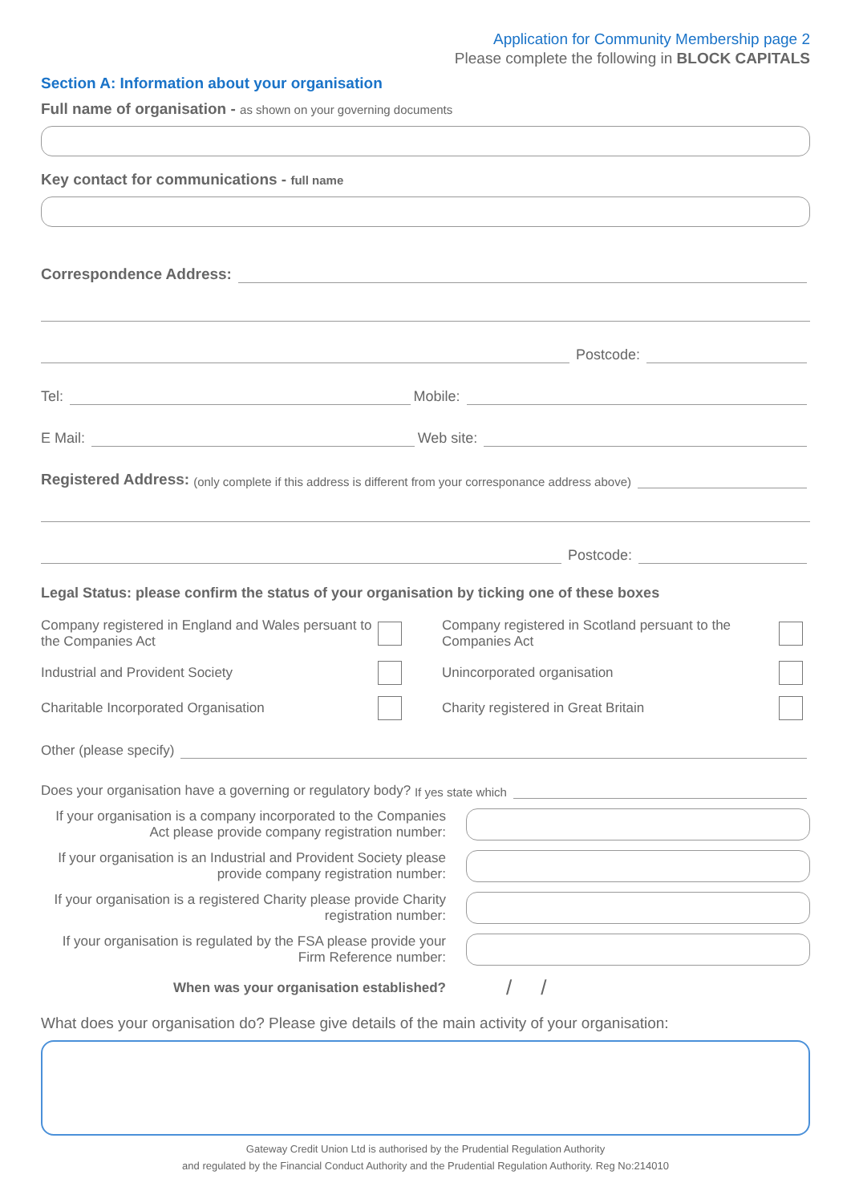Application for Community Membership page 2
Please complete the following in BLOCK CAPITALS
Section A: Information about your organisation
Full name of organisation - as shown on your governing documents
Key contact for communications - full name
Correspondence Address:
Postcode:
Tel: Mobile:
E Mail: Web site:
Registered Address: (only complete if this address is different from your corresponance address above)
Postcode:
Legal Status: please confirm the status of your organisation by ticking one of these boxes
Company registered in England and Wales persuant to the Companies Act
Company registered in Scotland persuant to the Companies Act
Industrial and Provident Society
Unincorporated organisation
Charitable Incorporated Organisation
Charity registered in Great Britain
Other (please specify)
Does your organisation have a governing or regulatory body? If yes state which
If your organisation is a company incorporated to the Companies Act please provide company registration number:
If your organisation is an Industrial and Provident Society please provide company registration number:
If your organisation is a registered Charity please provide Charity registration number:
If your organisation is regulated by the FSA please provide your Firm Reference number:
When was your organisation established?
/ /
What does your organisation do? Please give details of the main activity of your organisation:
Gateway Credit Union Ltd is authorised by the Prudential Regulation Authority
and regulated by the Financial Conduct Authority and the Prudential Regulation Authority. Reg No:214010